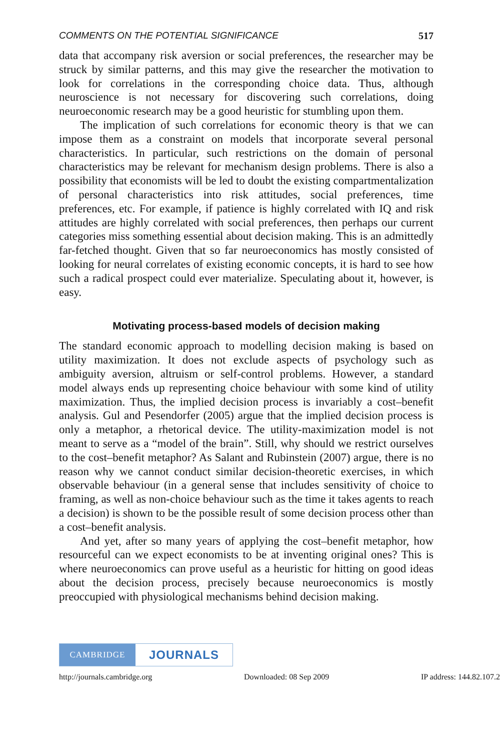COMMENTS ON THE POTENTIAL SIGNIFICANCE 517
data that accompany risk aversion or social preferences, the researcher may be struck by similar patterns, and this may give the researcher the motivation to look for correlations in the corresponding choice data. Thus, although neuroscience is not necessary for discovering such correlations, doing neuroeconomic research may be a good heuristic for stumbling upon them.
The implication of such correlations for economic theory is that we can impose them as a constraint on models that incorporate several personal characteristics. In particular, such restrictions on the domain of personal characteristics may be relevant for mechanism design problems. There is also a possibility that economists will be led to doubt the existing compartmentalization of personal characteristics into risk attitudes, social preferences, time preferences, etc. For example, if patience is highly correlated with IQ and risk attitudes are highly correlated with social preferences, then perhaps our current categories miss something essential about decision making. This is an admittedly far-fetched thought. Given that so far neuroeconomics has mostly consisted of looking for neural correlates of existing economic concepts, it is hard to see how such a radical prospect could ever materialize. Speculating about it, however, is easy.
Motivating process-based models of decision making
The standard economic approach to modelling decision making is based on utility maximization. It does not exclude aspects of psychology such as ambiguity aversion, altruism or self-control problems. However, a standard model always ends up representing choice behaviour with some kind of utility maximization. Thus, the implied decision process is invariably a cost–benefit analysis. Gul and Pesendorfer (2005) argue that the implied decision process is only a metaphor, a rhetorical device. The utility-maximization model is not meant to serve as a “model of the brain”. Still, why should we restrict ourselves to the cost–benefit metaphor? As Salant and Rubinstein (2007) argue, there is no reason why we cannot conduct similar decision-theoretic exercises, in which observable behaviour (in a general sense that includes sensitivity of choice to framing, as well as non-choice behaviour such as the time it takes agents to reach a decision) is shown to be the possible result of some decision process other than a cost–benefit analysis.
And yet, after so many years of applying the cost–benefit metaphor, how resourceful can we expect economists to be at inventing original ones? This is where neuroeconomics can prove useful as a heuristic for hitting on good ideas about the decision process, precisely because neuroeconomics is mostly preoccupied with physiological mechanisms behind decision making.
CAMBRIDGE
JOURNALS
http://journals.cambridge.org Downloaded: 08 Sep 2009 IP address: 144.82.107.23